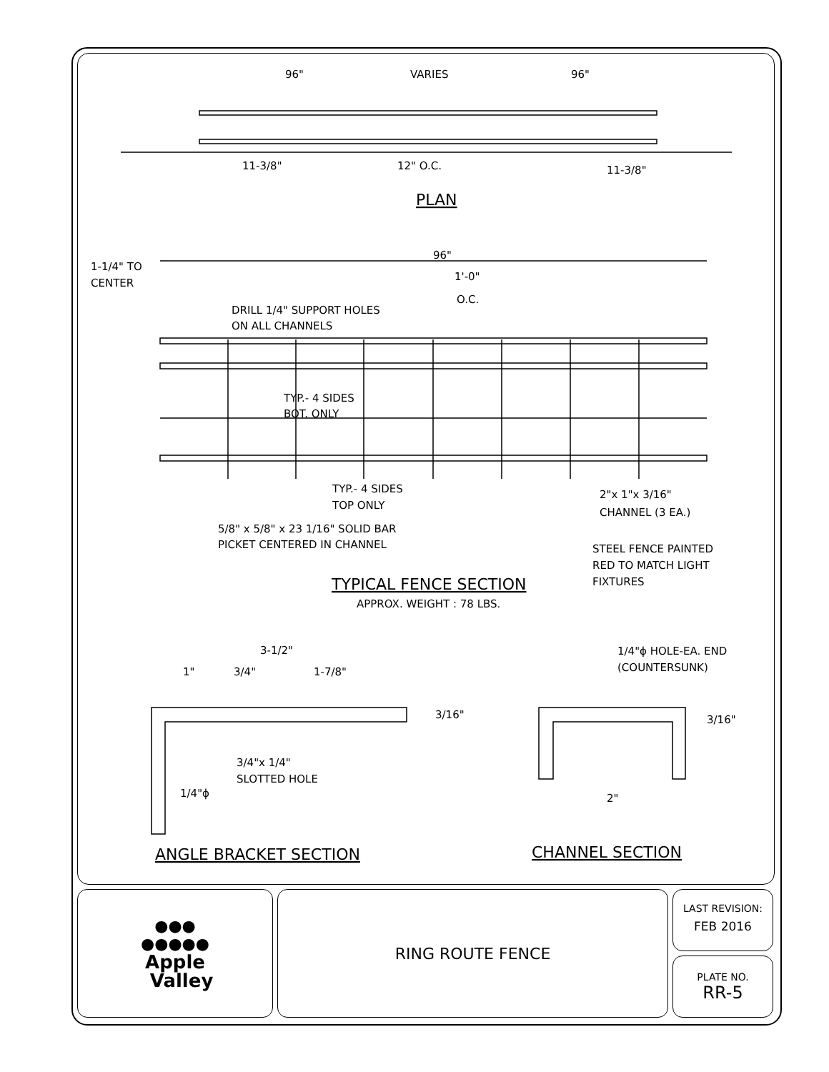96"
VARIES
96"
11-3/8"
12" O.C.
11-3/8"
PLAN
96"
1-1/4" TO
CENTER
1'-0"
O.C.
DRILL 1/4" SUPPORT HOLES
ON ALL CHANNELS
TYP.- 4 SIDES
BOT. ONLY
TYP.- 4 SIDES
TOP ONLY
2"x 1"x 3/16"
CHANNEL (3 EA.)
5/8" x 5/8" x 23 1/16" SOLID BAR
PICKET CENTERED IN CHANNEL
STEEL FENCE PAINTED
RED TO MATCH LIGHT
FIXTURES
TYPICAL FENCE SECTION
APPROX. WEIGHT : 78 LBS.
3-1/2"
1"
3/4"
1-7/8"
3/16"
3/4"x 1/4"
SLOTTED HOLE
1/4"ϕ
1/4"ϕ HOLE-EA. END
(COUNTERSUNK)
3/16"
2"
ANGLE BRACKET SECTION
CHANNEL SECTION
●●●
●●●●●
Apple
Valley
RING ROUTE FENCE
LAST REVISION:
FEB 2016
PLATE NO.
RR-5